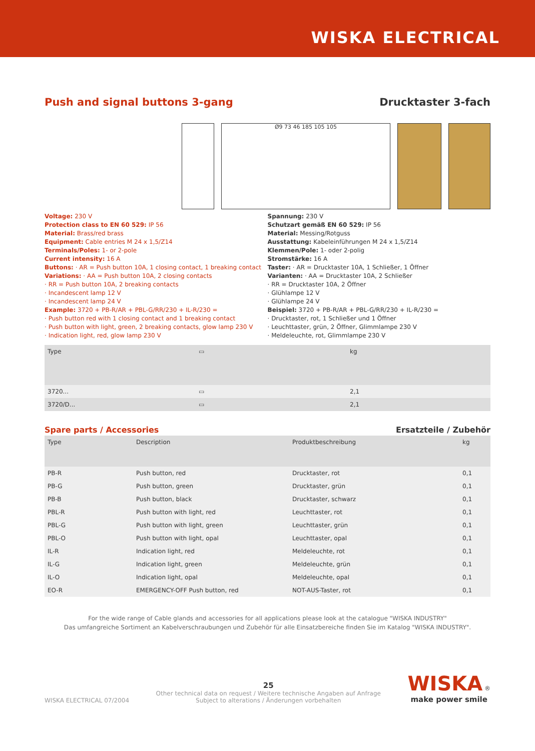WISKA ELECTRICAL
Push and signal buttons 3-gang Drucktaster 3-fach
Ø9 73 46 185 105 105
Voltage: 230 V
Protection class to EN 60 529: IP 56
Material: Brass/red brass
Equipment: Cable entries M 24 x 1,5/Z14
Terminals/Poles: 1- or 2-pole
Current intensity: 16 A
Buttons: · AR = Push button 10A, 1 closing contact, 1 breaking contact
Variations: · AA = Push button 10A, 2 closing contacts
· RR = Push button 10A, 2 breaking contacts
· Incandescent lamp 12 V
· Incandescent lamp 24 V
Example: 3720 + PB-R/AR + PBL-G/RR/230 + IL-R/230 =
· Push button red with 1 closing contact and 1 breaking contact
· Push button with light, green, 2 breaking contacts, glow lamp 230 V
· Indication light, red, glow lamp 230 V
Spannung: 230 V
Schutzart gemäß EN 60 529: IP 56
Material: Messing/Rotguss
Ausstattung: Kabeleinführungen M 24 x 1,5/Z14
Klemmen/Pole: 1- oder 2-polig
Stromstärke: 16 A
Taster: · AR = Drucktaster 10A, 1 Schließer, 1 Öffner
Varianten: · AA = Drucktaster 10A, 2 Schließer
· RR = Drucktaster 10A, 2 Öffner
· Glühlampe 12 V
· Glühlampe 24 V
Beispiel: 3720 + PB-R/AR + PBL-G/RR/230 + IL-R/230 =
· Drucktaster, rot, 1 Schließer und 1 Öffner
· Leuchttaster, grün, 2 Öffner, Glimmlampe 230 V
· Meldeleuchte, rot, Glimmlampe 230 V
| Type | ▭ | kg |
| --- | --- | --- |
| 3720... | ▭ | 2,1 |
| 3720/D... | ▭ | 2,1 |
Spare parts / Accessories Ersatzteile / Zubehör
| Type | Description | Produktbeschreibung | kg |
| --- | --- | --- | --- |
| PB-R | Push button, red | Drucktaster, rot | 0,1 |
| PB-G | Push button, green | Drucktaster, grün | 0,1 |
| PB-B | Push button, black | Drucktaster, schwarz | 0,1 |
| PBL-R | Push button with light, red | Leuchttaster, rot | 0,1 |
| PBL-G | Push button with light, green | Leuchttaster, grün | 0,1 |
| PBL-O | Push button with light, opal | Leuchttaster, opal | 0,1 |
| IL-R | Indication light, red | Meldeleuchte, rot | 0,1 |
| IL-G | Indication light, green | Meldeleuchte, grün | 0,1 |
| IL-O | Indication light, opal | Meldeleuchte, opal | 0,1 |
| EO-R | EMERGENCY-OFF Push button, red | NOT-AUS-Taster, rot | 0,1 |
For the wide range of Cable glands and accessories for all applications please look at the catalogue "WISKA INDUSTRY"
Das umfangreiche Sortiment an Kabelverschraubungen und Zubehör für alle Einsatzbereiche finden Sie im Katalog "WISKA INDUSTRY".
WISKA ELECTRICAL 07/2004
25
Other technical data on request / Weitere technische Angaben auf Anfrage
Subject to alterations / Änderungen vorbehalten
WISKA ®
make power smile